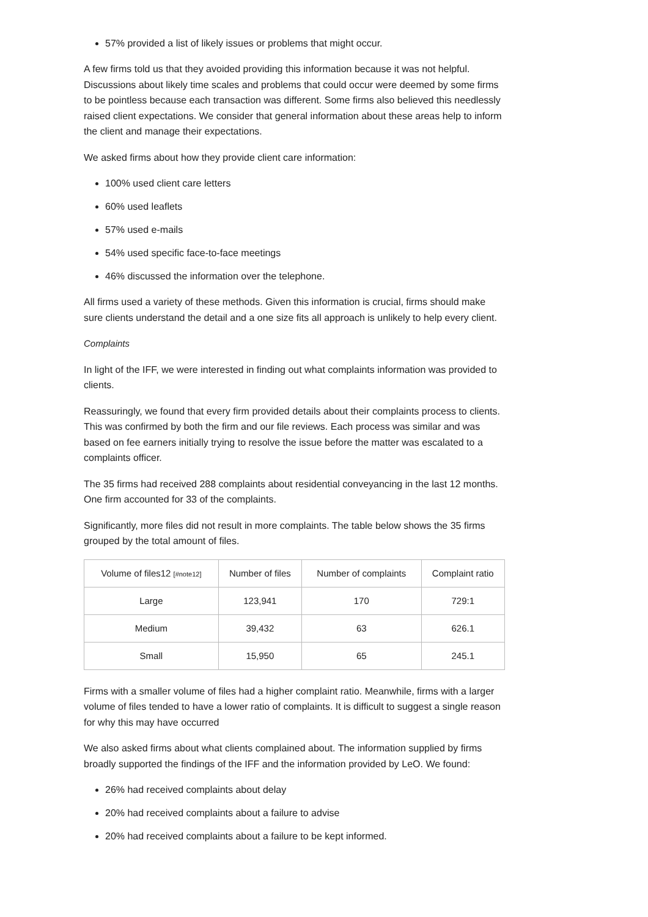57% provided a list of likely issues or problems that might occur.
A few firms told us that they avoided providing this information because it was not helpful. Discussions about likely time scales and problems that could occur were deemed by some firms to be pointless because each transaction was different. Some firms also believed this needlessly raised client expectations. We consider that general information about these areas help to inform the client and manage their expectations.
We asked firms about how they provide client care information:
100% used client care letters
60% used leaflets
57% used e-mails
54% used specific face-to-face meetings
46% discussed the information over the telephone.
All firms used a variety of these methods. Given this information is crucial, firms should make sure clients understand the detail and a one size fits all approach is unlikely to help every client.
Complaints
In light of the IFF, we were interested in finding out what complaints information was provided to clients.
Reassuringly, we found that every firm provided details about their complaints process to clients. This was confirmed by both the firm and our file reviews. Each process was similar and was based on fee earners initially trying to resolve the issue before the matter was escalated to a complaints officer.
The 35 firms had received 288 complaints about residential conveyancing in the last 12 months. One firm accounted for 33 of the complaints.
Significantly, more files did not result in more complaints. The table below shows the 35 firms grouped by the total amount of files.
| Volume of files12 [#note12] | Number of files | Number of complaints | Complaint ratio |
| --- | --- | --- | --- |
| Large | 123,941 | 170 | 729:1 |
| Medium | 39,432 | 63 | 626.1 |
| Small | 15,950 | 65 | 245.1 |
Firms with a smaller volume of files had a higher complaint ratio. Meanwhile, firms with a larger volume of files tended to have a lower ratio of complaints. It is difficult to suggest a single reason for why this may have occurred
We also asked firms about what clients complained about. The information supplied by firms broadly supported the findings of the IFF and the information provided by LeO. We found:
26% had received complaints about delay
20% had received complaints about a failure to advise
20% had received complaints about a failure to be kept informed.